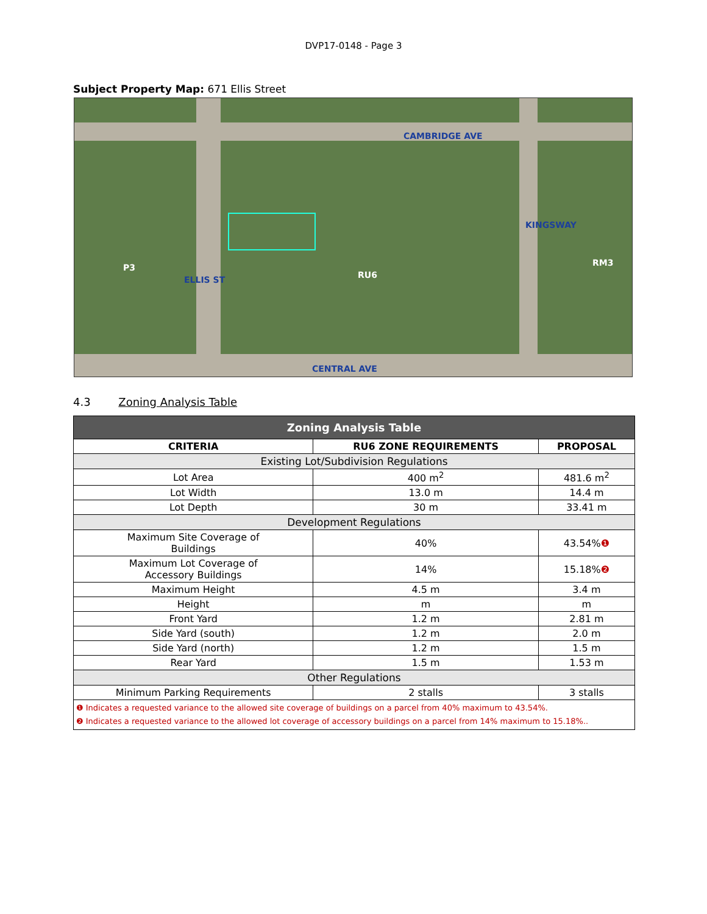DVP17-0148 - Page 3
Subject Property Map: 671 Ellis Street
CAMBRIDGE AVE
CENTRAL AVE
ELLIS ST
KINGSWAY
RU6
P3 RM3
4.3 Zoning Analysis Table
| Zoning Analysis Table | | |
| --- | --- | --- |
| CRITERIA | RU6 ZONE REQUIREMENTS | PROPOSAL |
| Existing Lot/Subdivision Regulations | | |
| Lot Area | 400 m<sup>2</sup> | 481.6 m<sup>2</sup> |
| Lot Width | 13.0 m | 14.4 m |
| Lot Depth | 30 m | 33.41 m |
| Development Regulations | | |
| Maximum Site Coverage of Buildings | 40% | 43.54% ❶ |
| Maximum Lot Coverage of Accessory Buildings | 14% | 15.18% ❷ |
| Maximum Height | 4.5 m | 3.4 m |
| Height | m | m |
| Front Yard | 1.2 m | 2.81 m |
| Side Yard (south) | 1.2 m | 2.0 m |
| Side Yard (north) | 1.2 m | 1.5 m |
| Rear Yard | 1.5 m | 1.53 m |
| Other Regulations | | |
| Minimum Parking Requirements | 2 stalls | 3 stalls |
| ❶ Indicates a requested variance to the allowed site coverage of buildings on a parcel from 40% maximum to 43.54%. ❷ Indicates a requested variance to the allowed lot coverage of accessory buildings on a parcel from 14% maximum to 15.18%.. | | |